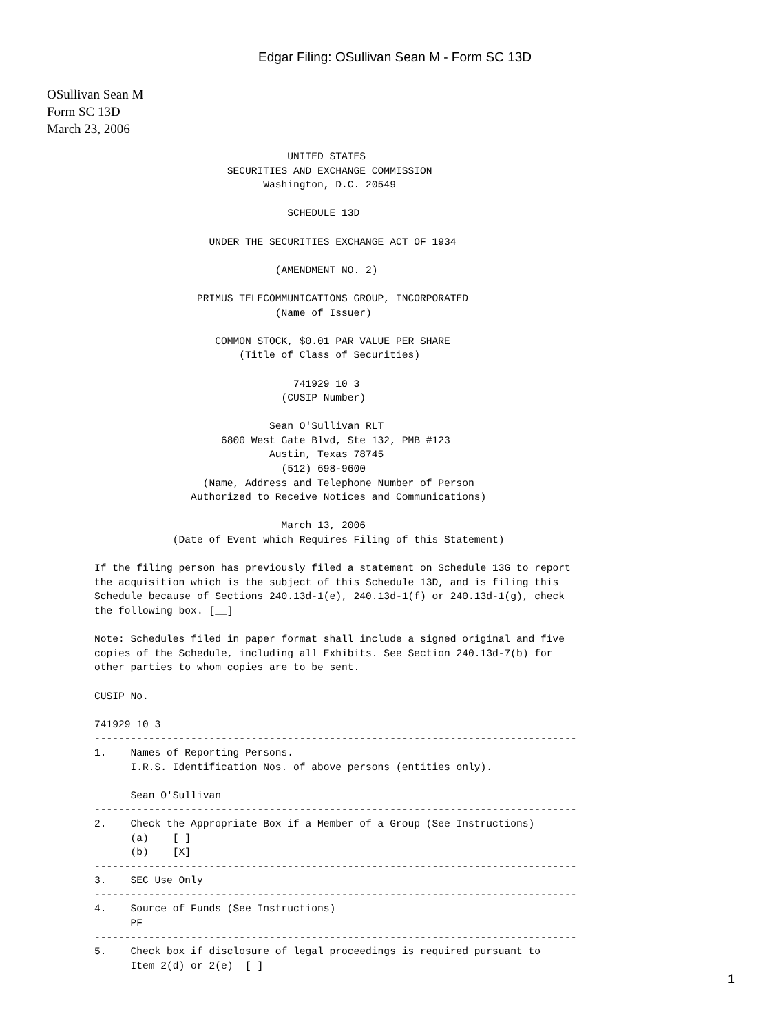Edgar Filing: OSullivan Sean M - Form SC 13D
OSullivan Sean M
Form SC 13D
March 23, 2006
                                UNITED STATES
                      SECURITIES AND EXCHANGE COMMISSION
                            Washington, D.C. 20549

                                SCHEDULE 13D

                   UNDER THE SECURITIES EXCHANGE ACT OF 1934

                              (AMENDMENT NO. 2)

                 PRIMUS TELECOMMUNICATIONS GROUP, INCORPORATED
                              (Name of Issuer)

                    COMMON STOCK, $0.01 PAR VALUE PER SHARE
                        (Title of Class of Securities)

                                 741929 10 3
                               (CUSIP Number)

                             Sean O'Sullivan RLT
                     6800 West Gate Blvd, Ste 132, PMB #123
                             Austin, Texas 78745
                               (512) 698-9600
                  (Name, Address and Telephone Number of Person
                Authorized to Receive Notices and Communications)

                               March 13, 2006
             (Date of Event which Requires Filing of this Statement)

If the filing person has previously filed a statement on Schedule 13G to report
the acquisition which is the subject of this Schedule 13D, and is filing this
Schedule because of Sections 240.13d-1(e), 240.13d-1(f) or 240.13d-1(g), check
the following box. [__]

Note: Schedules filed in paper format shall include a signed original and five
copies of the Schedule, including all Exhibits. See Section 240.13d-7(b) for
other parties to whom copies are to be sent.

CUSIP No.

741929 10 3
--------------------------------------------------------------------------------
1.    Names of Reporting Persons.
      I.R.S. Identification Nos. of above persons (entities only).

      Sean O'Sullivan
--------------------------------------------------------------------------------
2.    Check the Appropriate Box if a Member of a Group (See Instructions)
      (a)    [ ]
      (b)    [X]
--------------------------------------------------------------------------------
3.    SEC Use Only
--------------------------------------------------------------------------------
4.    Source of Funds (See Instructions)
      PF
--------------------------------------------------------------------------------
5.    Check box if disclosure of legal proceedings is required pursuant to
      Item 2(d) or 2(e)  [ ]
1